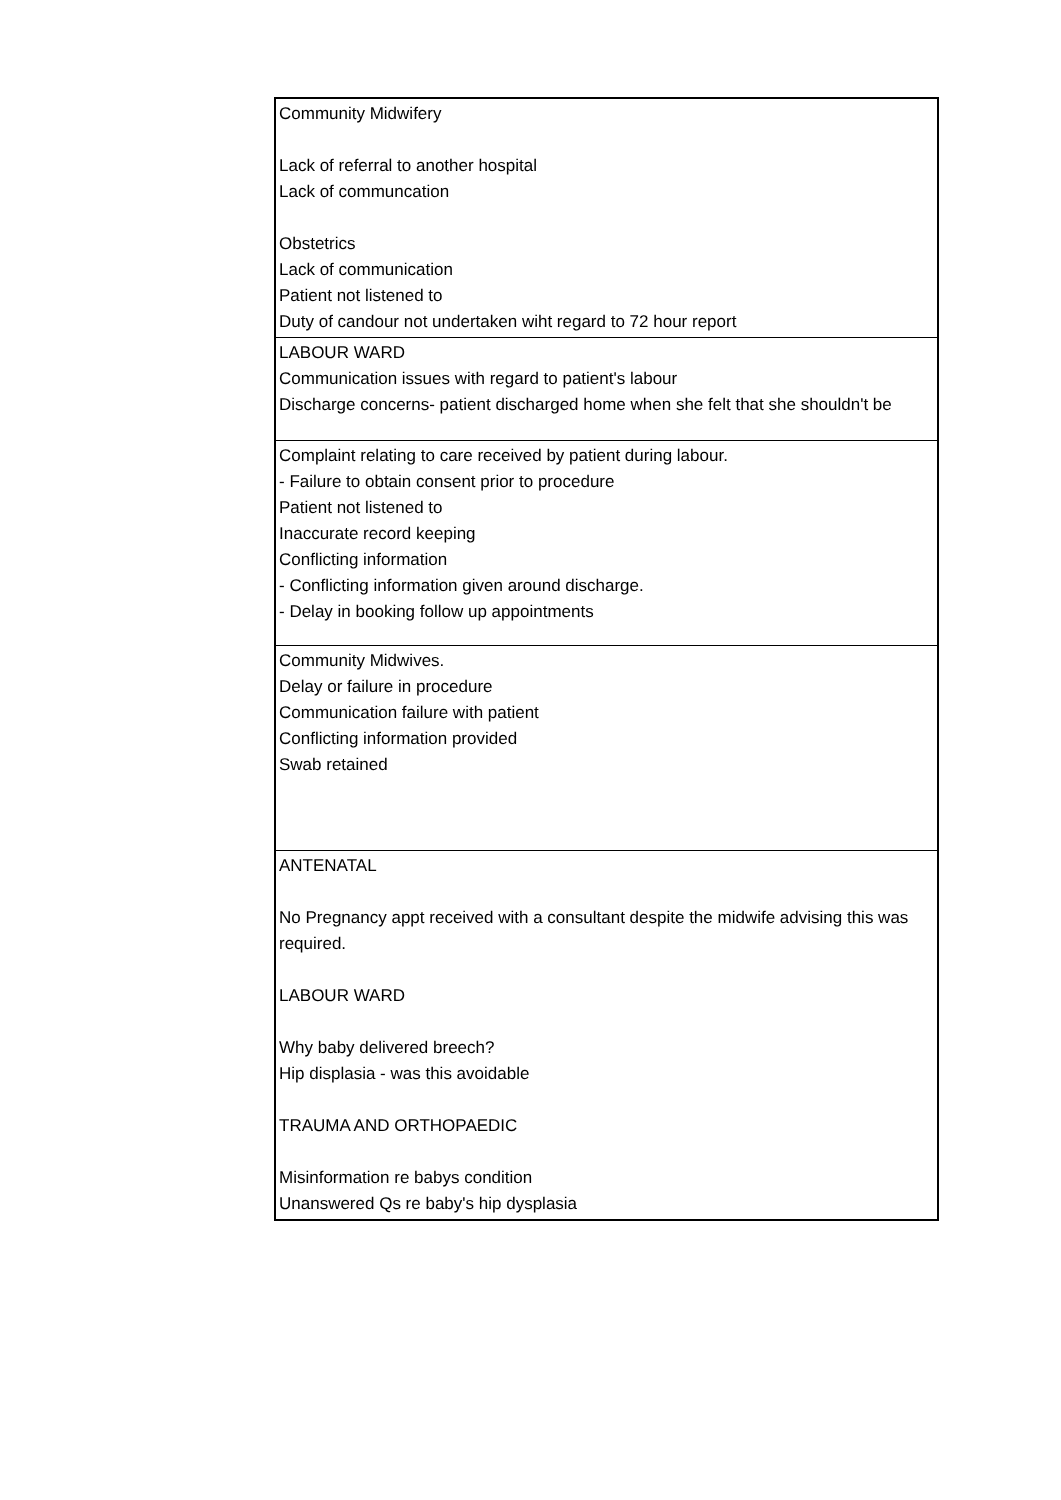| Community Midwifery Lack of referral to another hospital Lack of communcation Obstetrics Lack of communication Patient not listened to Duty of candour not undertaken wiht regard to 72 hour report |
| LABOUR WARD Communication issues with regard to patient's labour Discharge concerns- patient discharged home when she felt that she shouldn't be |
| Complaint relating to care received by patient during labour. - Failure to obtain consent prior to procedure Patient not listened to Inaccurate record keeping Conflicting information - Conflicting information given around discharge. - Delay in booking follow up appointments |
| Community Midwives. Delay or failure in procedure Communication failure with patient Conflicting information provided Swab retained |
| ANTENATAL No Pregnancy appt received with a consultant despite the midwife advising this was required. LABOUR WARD Why baby delivered breech? Hip displasia - was this avoidable TRAUMA AND ORTHOPAEDIC Misinformation re babys condition Unanswered Qs re baby's hip dysplasia |